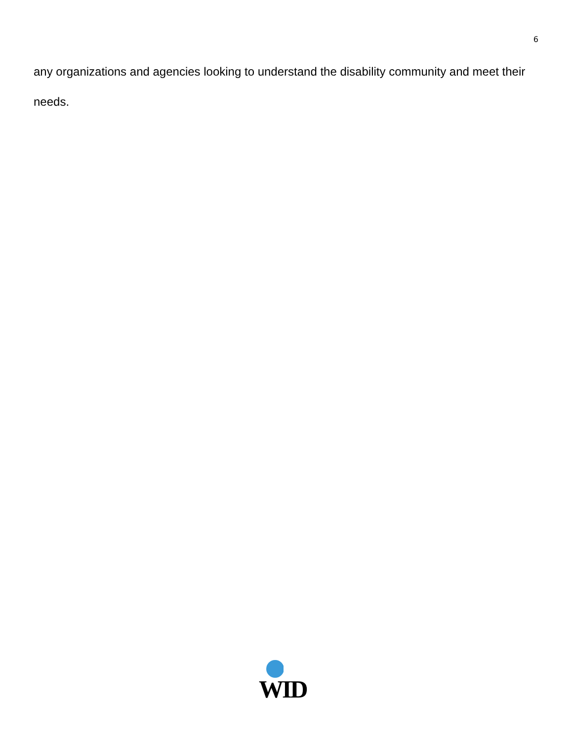6
any organizations and agencies looking to understand the disability community and meet their needs.
WID